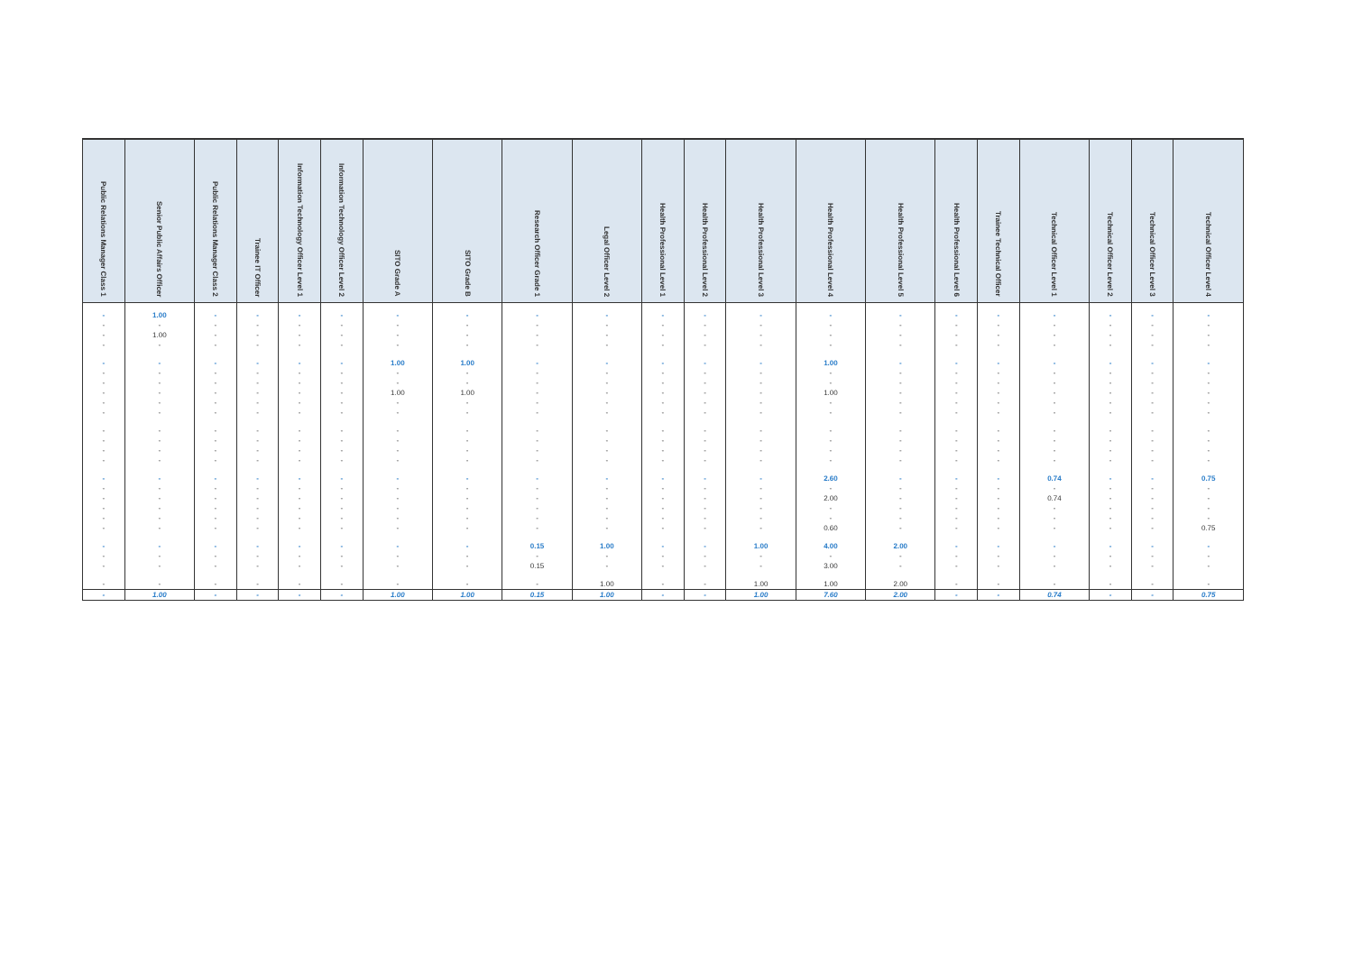| Public Relations Manager Class 1 | Senior Public Affairs Officer | Public Relations Manager Class 2 | Trainee IT Officer | Information Technology Officer Level 1 | Information Technology Officer Level 2 | SITO Grade A | SITO Grade B | Research Officer Grade 1 | Legal Officer Level 2 | Health Professional Level 1 | Health Professional Level 2 | Health Professional Level 3 | Health Professional Level 4 | Health Professional Level 5 | Health Professional Level 6 | Trainee Technical Officer | Technical Officer Level 1 | Technical Officer Level 2 | Technical Officer Level 3 | Technical Officer Level 4 |
| --- | --- | --- | --- | --- | --- | --- | --- | --- | --- | --- | --- | --- | --- | --- | --- | --- | --- | --- | --- | --- |
| - | 1.00 | - | - | - | - | - | - | - | - | - | - | - | - | - | - | - | - | - | - | - |
| - | - | - | - | - | - | - | - | - | - | - | - | - | - | - | - | - | - | - | - | - |
| - | 1.00 | - | - | - | - | - | - | - | - | - | - | - | - | - | - | - | - | - | - | - |
| - | - | - | - | - | - | - | - | - | - | - | - | - | - | - | - | - | - | - | - | - |
| - | - | - | - | - | - | 1.00 | 1.00 | - | - | - | - | - | 1.00 | - | - | - | - | - | - | - |
| - | - | - | - | - | - | - | - | - | - | - | - | - | - | - | - | - | - | - | - | - |
| - | - | - | - | - | - | - | - | - | - | - | - | - | - | - | - | - | - | - | - | - |
| - | - | - | - | - | - | 1.00 | 1.00 | - | - | - | - | - | 1.00 | - | - | - | - | - | - | - |
| - | - | - | - | - | - | - | - | - | - | - | - | - | - | - | - | - | - | - | - | - |
| - | - | - | - | - | - | - | - | - | - | - | - | - | - | - | - | - | - | - | - | - |
| - | - | - | - | - | - | - | - | - | - | - | - | - | - | - | - | - | - | - | - | - |
| - | - | - | - | - | - | - | - | - | - | - | - | - | - | - | - | - | - | - | - | - |
| - | - | - | - | - | - | - | - | - | - | - | - | - | - | - | - | - | - | - | - | - |
| - | - | - | - | - | - | - | - | - | - | - | - | - | - | - | - | - | - | - | - | - |
| - | - | - | - | - | - | - | - | - | - | - | - | - | 2.60 | - | - | - | 0.74 | - | - | 0.75 |
| - | - | - | - | - | - | - | - | - | - | - | - | - | - | - | - | - | - | - | - | - |
| - | - | - | - | - | - | - | - | - | - | - | - | - | 2.00 | - | - | - | 0.74 | - | - | - |
| - | - | - | - | - | - | - | - | - | - | - | - | - | - | - | - | - | - | - | - | - |
| - | - | - | - | - | - | - | - | - | - | - | - | - | - | - | - | - | - | - | - | - |
| - | - | - | - | - | - | - | - | - | - | - | - | - | 0.60 | - | - | - | - | - | - | 0.75 |
| - | - | - | - | - | - | - | - | 0.15 | 1.00 | - | - | 1.00 | 4.00 | 2.00 | - | - | - | - | - | - |
| - | - | - | - | - | - | - | - | - | - | - | - | - | - | - | - | - | - | - | - | - |
| - | - | - | - | - | - | - | - | 0.15 | - | - | - | - | 3.00 | - | - | - | - | - | - | - |
| - | - | - | - | - | - | - | - | - | 1.00 | - | - | 1.00 | 1.00 | 2.00 | - | - | - | - | - | - |
| - | 1.00 | - | - | - | - | 1.00 | 1.00 | 0.15 | 1.00 | - | - | 1.00 | 7.60 | 2.00 | - | - | 0.74 | - | - | 0.75 |